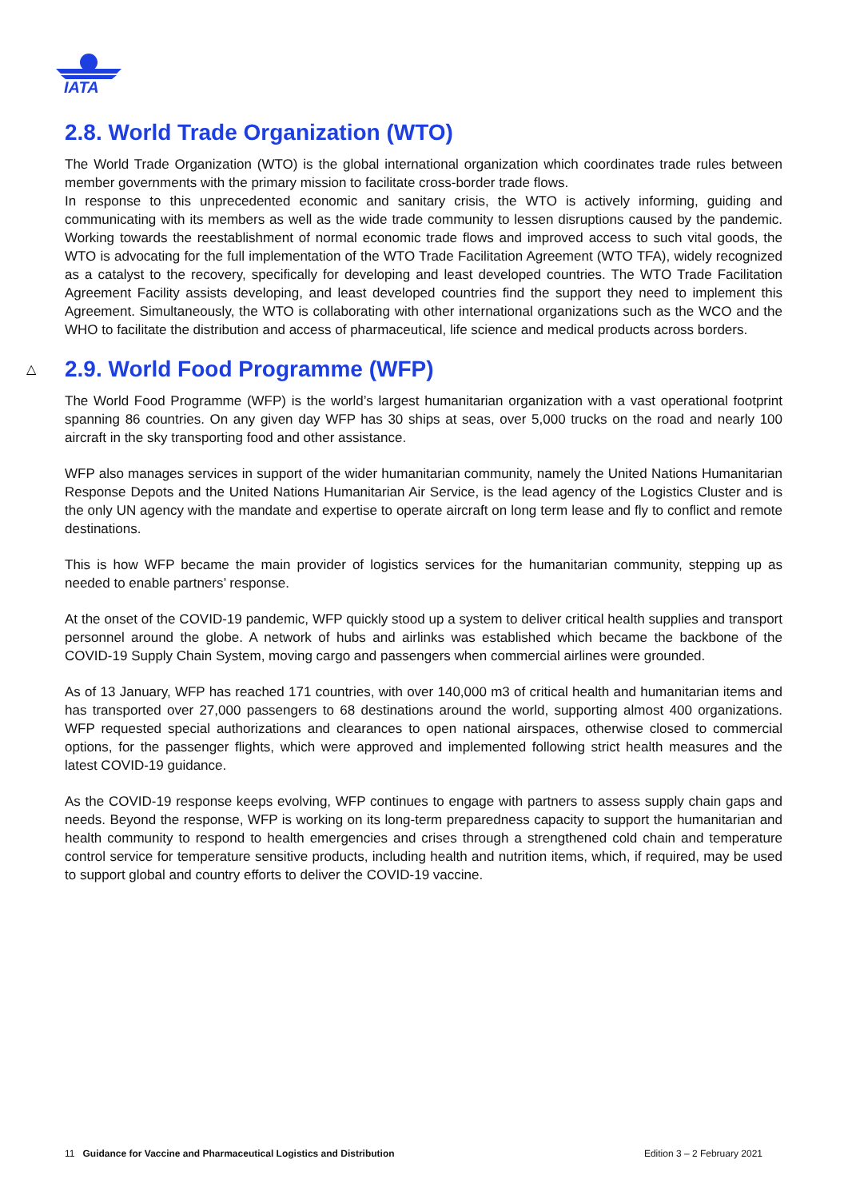IATA
2.8. World Trade Organization (WTO)
The World Trade Organization (WTO) is the global international organization which coordinates trade rules between member governments with the primary mission to facilitate cross-border trade flows.
In response to this unprecedented economic and sanitary crisis, the WTO is actively informing, guiding and communicating with its members as well as the wide trade community to lessen disruptions caused by the pandemic. Working towards the reestablishment of normal economic trade flows and improved access to such vital goods, the WTO is advocating for the full implementation of the WTO Trade Facilitation Agreement (WTO TFA), widely recognized as a catalyst to the recovery, specifically for developing and least developed countries. The WTO Trade Facilitation Agreement Facility assists developing, and least developed countries find the support they need to implement this Agreement. Simultaneously, the WTO is collaborating with other international organizations such as the WCO and the WHO to facilitate the distribution and access of pharmaceutical, life science and medical products across borders.
△ 2.9. World Food Programme (WFP)
The World Food Programme (WFP) is the world’s largest humanitarian organization with a vast operational footprint spanning 86 countries. On any given day WFP has 30 ships at seas, over 5,000 trucks on the road and nearly 100 aircraft in the sky transporting food and other assistance.
WFP also manages services in support of the wider humanitarian community, namely the United Nations Humanitarian Response Depots and the United Nations Humanitarian Air Service, is the lead agency of the Logistics Cluster and is the only UN agency with the mandate and expertise to operate aircraft on long term lease and fly to conflict and remote destinations.
This is how WFP became the main provider of logistics services for the humanitarian community, stepping up as needed to enable partners’ response.
At the onset of the COVID-19 pandemic, WFP quickly stood up a system to deliver critical health supplies and transport personnel around the globe. A network of hubs and airlinks was established which became the backbone of the COVID-19 Supply Chain System, moving cargo and passengers when commercial airlines were grounded.
As of 13 January, WFP has reached 171 countries, with over 140,000 m3 of critical health and humanitarian items and has transported over 27,000 passengers to 68 destinations around the world, supporting almost 400 organizations. WFP requested special authorizations and clearances to open national airspaces, otherwise closed to commercial options, for the passenger flights, which were approved and implemented following strict health measures and the latest COVID-19 guidance.
As the COVID-19 response keeps evolving, WFP continues to engage with partners to assess supply chain gaps and needs. Beyond the response, WFP is working on its long-term preparedness capacity to support the humanitarian and health community to respond to health emergencies and crises through a strengthened cold chain and temperature control service for temperature sensitive products, including health and nutrition items, which, if required, may be used to support global and country efforts to deliver the COVID-19 vaccine.
11 Guidance for Vaccine and Pharmaceutical Logistics and Distribution Edition 3 – 2 February 2021